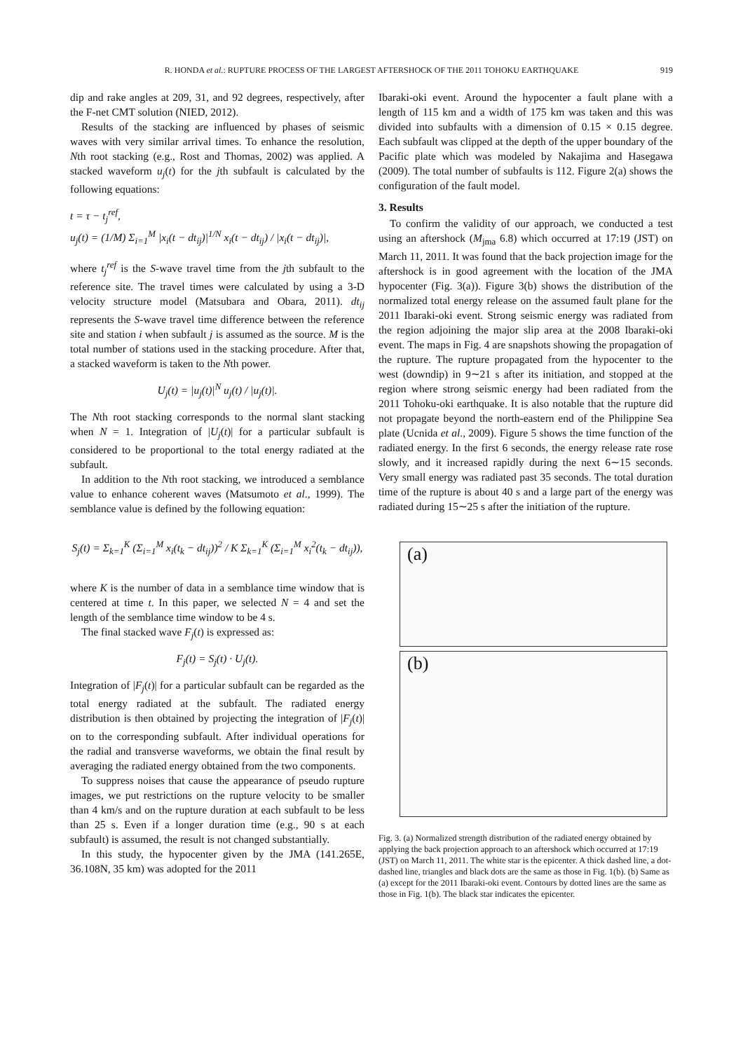R. HONDA et al.: RUPTURE PROCESS OF THE LARGEST AFTERSHOCK OF THE 2011 TOHOKU EARTHQUAKE 919
dip and rake angles at 209, 31, and 92 degrees, respectively, after the F-net CMT solution (NIED, 2012).
Results of the stacking are influenced by phases of seismic waves with very similar arrival times. To enhance the resolution, Nth root stacking (e.g., Rost and Thomas, 2002) was applied. A stacked waveform u<sub>j</sub>(t) for the jth subfault is calculated by the following equations:
t = τ − t<sub>j</sub><sup>ref</sup>,
u<sub>j</sub>(t) = (1/M) Σ<sub>i=1</sub><sup>M</sup> |x<sub>i</sub>(t − dt<sub>ij</sub>)|<sup>1/N</sup> x<sub>i</sub>(t − dt<sub>ij</sub>) / |x<sub>i</sub>(t − dt<sub>ij</sub>)|,
where t<sub>j</sub><sup>ref</sup> is the S-wave travel time from the jth subfault to the reference site. The travel times were calculated by using a 3-D velocity structure model (Matsubara and Obara, 2011). dt<sub>ij</sub> represents the S-wave travel time difference between the reference site and station i when subfault j is assumed as the source. M is the total number of stations used in the stacking procedure. After that, a stacked waveform is taken to the Nth power.
U<sub>j</sub>(t) = |u<sub>j</sub>(t)|<sup>N</sup> u<sub>j</sub>(t) / |u<sub>j</sub>(t)|.
The Nth root stacking corresponds to the normal slant stacking when N = 1. Integration of |U<sub>j</sub>(t)| for a particular subfault is considered to be proportional to the total energy radiated at the subfault.
In addition to the Nth root stacking, we introduced a semblance value to enhance coherent waves (Matsumoto et al., 1999). The semblance value is defined by the following equation:
S<sub>j</sub>(t) = Σ<sub>k=1</sub><sup>K</sup> (Σ<sub>i=1</sub><sup>M</sup> x<sub>i</sub>(t<sub>k</sub> − dt<sub>ij</sub>))<sup>2</sup> / K Σ<sub>k=1</sub><sup>K</sup> (Σ<sub>i=1</sub><sup>M</sup> x<sub>i</sub><sup>2</sup>(t<sub>k</sub> − dt<sub>ij</sub>)),
where K is the number of data in a semblance time window that is centered at time t. In this paper, we selected N = 4 and set the length of the semblance time window to be 4 s.
The final stacked wave F<sub>j</sub>(t) is expressed as:
F<sub>j</sub>(t) = S<sub>j</sub>(t) · U<sub>j</sub>(t).
Integration of |F<sub>j</sub>(t)| for a particular subfault can be regarded as the total energy radiated at the subfault. The radiated energy distribution is then obtained by projecting the integration of |F<sub>j</sub>(t)| on to the corresponding subfault. After individual operations for the radial and transverse waveforms, we obtain the final result by averaging the radiated energy obtained from the two components.
To suppress noises that cause the appearance of pseudo rupture images, we put restrictions on the rupture velocity to be smaller than 4 km/s and on the rupture duration at each subfault to be less than 25 s. Even if a longer duration time (e.g., 90 s at each subfault) is assumed, the result is not changed substantially.
In this study, the hypocenter given by the JMA (141.265E, 36.108N, 35 km) was adopted for the 2011
Ibaraki-oki event. Around the hypocenter a fault plane with a length of 115 km and a width of 175 km was taken and this was divided into subfaults with a dimension of 0.15 × 0.15 degree. Each subfault was clipped at the depth of the upper boundary of the Pacific plate which was modeled by Nakajima and Hasegawa (2009). The total number of subfaults is 112. Figure 2(a) shows the configuration of the fault model.
3. Results
To confirm the validity of our approach, we conducted a test using an aftershock (M<sub>jma</sub> 6.8) which occurred at 17:19 (JST) on March 11, 2011. It was found that the back projection image for the aftershock is in good agreement with the location of the JMA hypocenter (Fig. 3(a)). Figure 3(b) shows the distribution of the normalized total energy release on the assumed fault plane for the 2011 Ibaraki-oki event. Strong seismic energy was radiated from the region adjoining the major slip area at the 2008 Ibaraki-oki event. The maps in Fig. 4 are snapshots showing the propagation of the rupture. The rupture propagated from the hypocenter to the west (downdip) in 9∼21 s after its initiation, and stopped at the region where strong seismic energy had been radiated from the 2011 Tohoku-oki earthquake. It is also notable that the rupture did not propagate beyond the north-eastern end of the Philippine Sea plate (Ucnida et al., 2009). Figure 5 shows the time function of the radiated energy. In the first 6 seconds, the energy release rate rose slowly, and it increased rapidly during the next 6∼15 seconds. Very small energy was radiated past 35 seconds. The total duration time of the rupture is about 40 s and a large part of the energy was radiated during 15∼25 s after the initiation of the rupture.
(a)
(b)
Fig. 3. (a) Normalized strength distribution of the radiated energy obtained by applying the back projection approach to an aftershock which occurred at 17:19 (JST) on March 11, 2011. The white star is the epicenter. A thick dashed line, a dot-dashed line, triangles and black dots are the same as those in Fig. 1(b). (b) Same as (a) except for the 2011 Ibaraki-oki event. Contours by dotted lines are the same as those in Fig. 1(b). The black star indicates the epicenter.